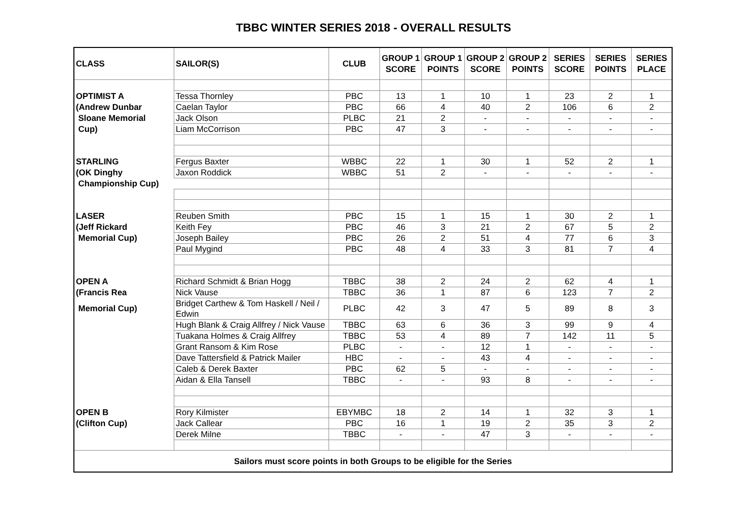TBBC WINTER SERIES 2018 - OVERALL RESULTS
| CLASS | SAILOR(S) | CLUB | GROUP 1 SCORE | GROUP 1 POINTS | GROUP 2 SCORE | GROUP 2 POINTS | SERIES SCORE | SERIES POINTS | SERIES PLACE |
| --- | --- | --- | --- | --- | --- | --- | --- | --- | --- |
| OPTIMIST A | Tessa Thornley | PBC | 13 | 1 | 10 | 1 | 23 | 2 | 1 |
| (Andrew Dunbar | Caelan Taylor | PBC | 66 | 4 | 40 | 2 | 106 | 6 | 2 |
| Sloane Memorial | Jack Olson | PLBC | 21 | 2 | - | - | - | - | - |
| Cup) | Liam McCorrison | PBC | 47 | 3 | - | - | - | - | - |
| STARLING | Fergus Baxter | WBBC | 22 | 1 | 30 | 1 | 52 | 2 | 1 |
| (OK Dinghy | Jaxon Roddick | WBBC | 51 | 2 | - | - | - | - | - |
| Championship Cup) | | | | | | | | | |
| LASER | Reuben Smith | PBC | 15 | 1 | 15 | 1 | 30 | 2 | 1 |
| (Jeff Rickard | Keith Fey | PBC | 46 | 3 | 21 | 2 | 67 | 5 | 2 |
| Memorial Cup) | Joseph Bailey | PBC | 26 | 2 | 51 | 4 | 77 | 6 | 3 |
| | Paul Mygind | PBC | 48 | 4 | 33 | 3 | 81 | 7 | 4 |
| OPEN A | Richard Schmidt & Brian Hogg | TBBC | 38 | 2 | 24 | 2 | 62 | 4 | 1 |
| (Francis Rea | Nick Vause | TBBC | 36 | 1 | 87 | 6 | 123 | 7 | 2 |
| Memorial Cup) | Bridget Carthew & Tom Haskell / Neil / Edwin | PLBC | 42 | 3 | 47 | 5 | 89 | 8 | 3 |
| | Hugh Blank & Craig Allfrey / Nick Vause | TBBC | 63 | 6 | 36 | 3 | 99 | 9 | 4 |
| | Tuakana Holmes & Craig Allfrey | TBBC | 53 | 4 | 89 | 7 | 142 | 11 | 5 |
| | Grant Ransom & Kim Rose | PLBC | - | - | 12 | 1 | - | - | - |
| | Dave Tattersfield & Patrick Mailer | HBC | - | - | 43 | 4 | - | - | - |
| | Caleb & Derek Baxter | PBC | 62 | 5 | - | - | - | - | - |
| | Aidan & Ella Tansell | TBBC | - | - | 93 | 8 | - | - | - |
| OPEN B | Rory Kilmister | EBYMBC | 18 | 2 | 14 | 1 | 32 | 3 | 1 |
| (Clifton Cup) | Jack Callear | PBC | 16 | 1 | 19 | 2 | 35 | 3 | 2 |
| | Derek Milne | TBBC | - | - | 47 | 3 | - | - | - |
| Sailors must score points in both Groups to be eligible for the Series | | | | | | | | | |